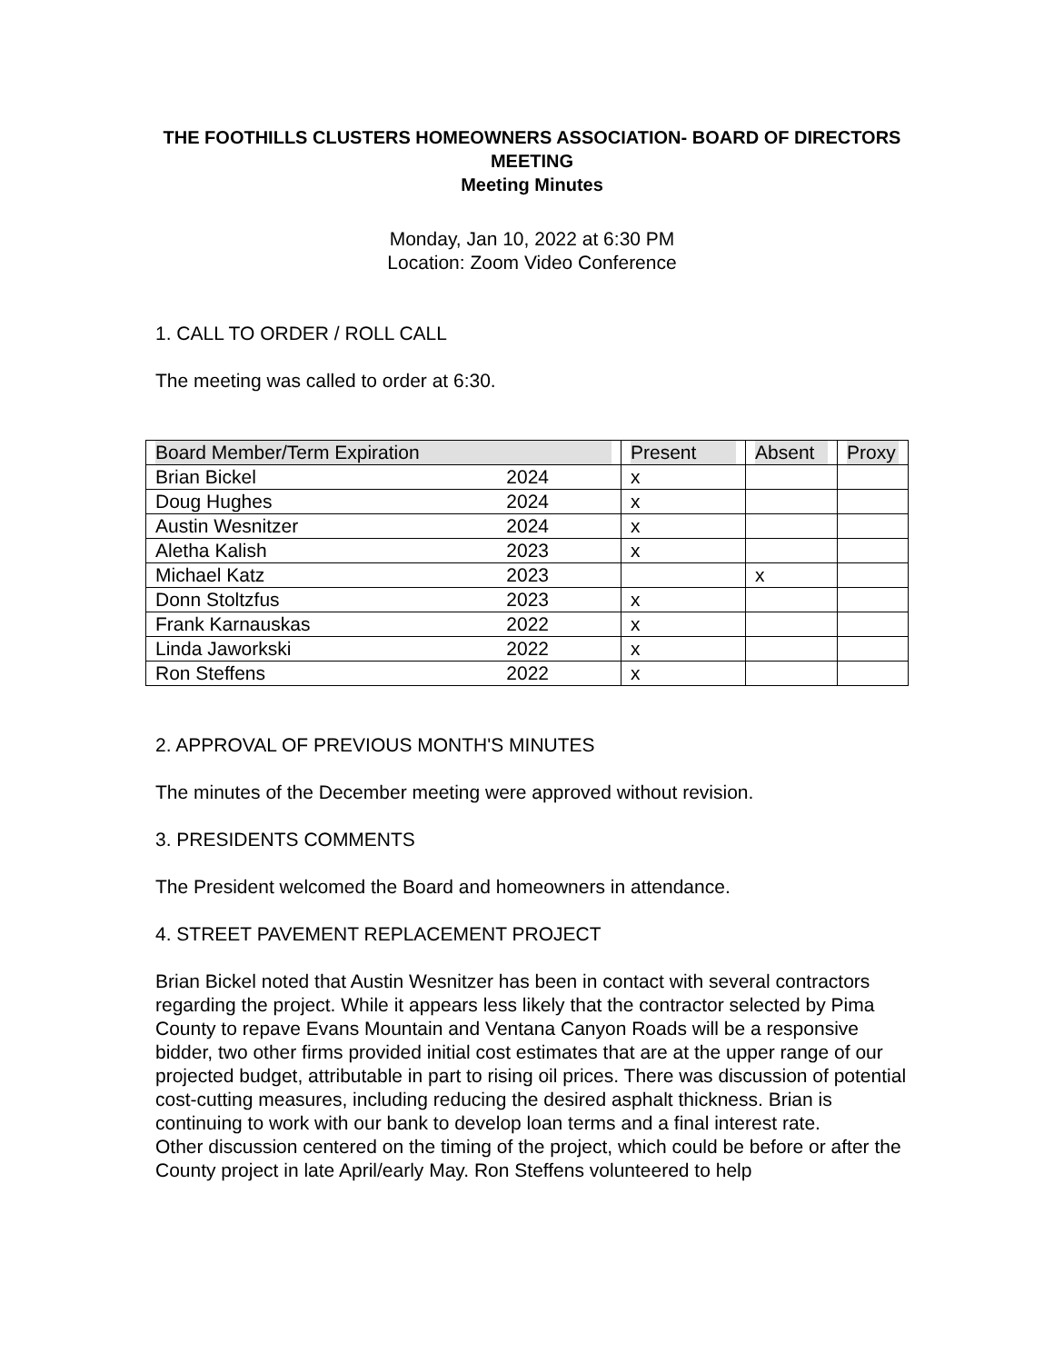THE FOOTHILLS CLUSTERS HOMEOWNERS ASSOCIATION- BOARD OF DIRECTORS MEETING
Meeting Minutes
Monday, Jan 10, 2022 at 6:30 PM
Location: Zoom Video Conference
1. CALL TO ORDER / ROLL CALL
The meeting was called to order at 6:30.
| Board Member/Term Expiration | | Present | Absent | Proxy |
| --- | --- | --- | --- | --- |
| Brian Bickel | 2024 | x | | |
| Doug Hughes | 2024 | x | | |
| Austin Wesnitzer | 2024 | x | | |
| Aletha Kalish | 2023 | x | | |
| Michael Katz | 2023 | | x | |
| Donn Stoltzfus | 2023 | x | | |
| Frank Karnauskas | 2022 | x | | |
| Linda Jaworkski | 2022 | x | | |
| Ron Steffens | 2022 | x | | |
2. APPROVAL OF PREVIOUS MONTH'S MINUTES
The minutes of the December meeting were approved without revision.
3. PRESIDENTS COMMENTS
The President welcomed the Board and homeowners in attendance.
4. STREET PAVEMENT REPLACEMENT PROJECT
Brian Bickel noted that Austin Wesnitzer has been in contact with several contractors regarding the project. While it appears less likely that the contractor selected by Pima County to repave Evans Mountain and Ventana Canyon Roads will be a responsive bidder, two other firms provided initial cost estimates that are at the upper range of our projected budget, attributable in part to rising oil prices. There was discussion of potential cost-cutting measures, including reducing the desired asphalt thickness. Brian is continuing to work with our bank to develop loan terms and a final interest rate.
Other discussion centered on the timing of the project, which could be before or after the County project in late April/early May. Ron Steffens volunteered to help